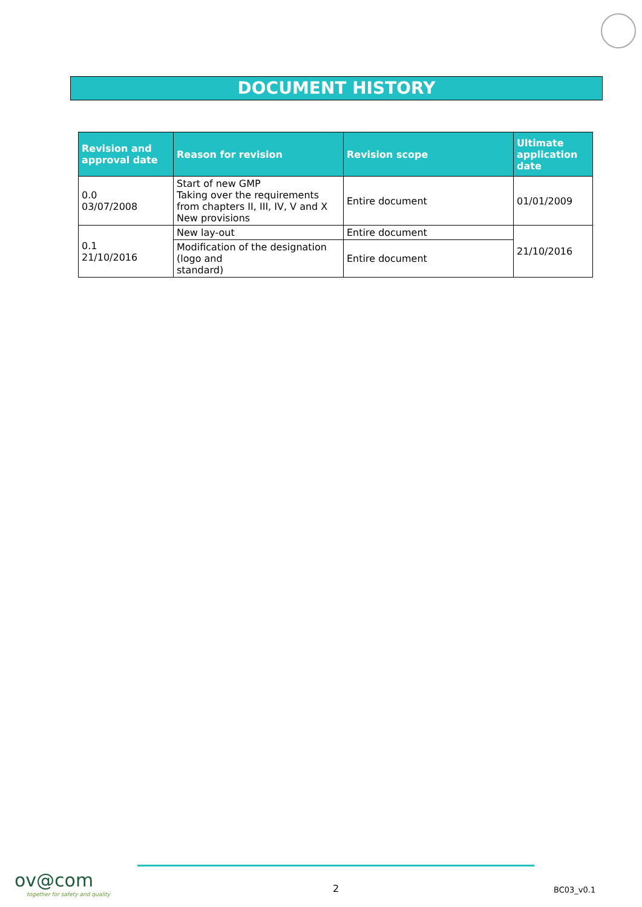DOCUMENT HISTORY
| Revision and approval date | Reason for revision | Revision scope | Ultimate application date |
| --- | --- | --- | --- |
| 0.0 03/07/2008 | Start of new GMP Taking over the requirements from chapters II, III, IV, V and X New provisions | Entire document | 01/01/2009 |
| 0.1 21/10/2016 | New lay-out | Entire document | 21/10/2016 |
| | Modification of the designation (logo and standard) | Entire document | |
ov@com
together for safety and quality
2 BC03_v0.1